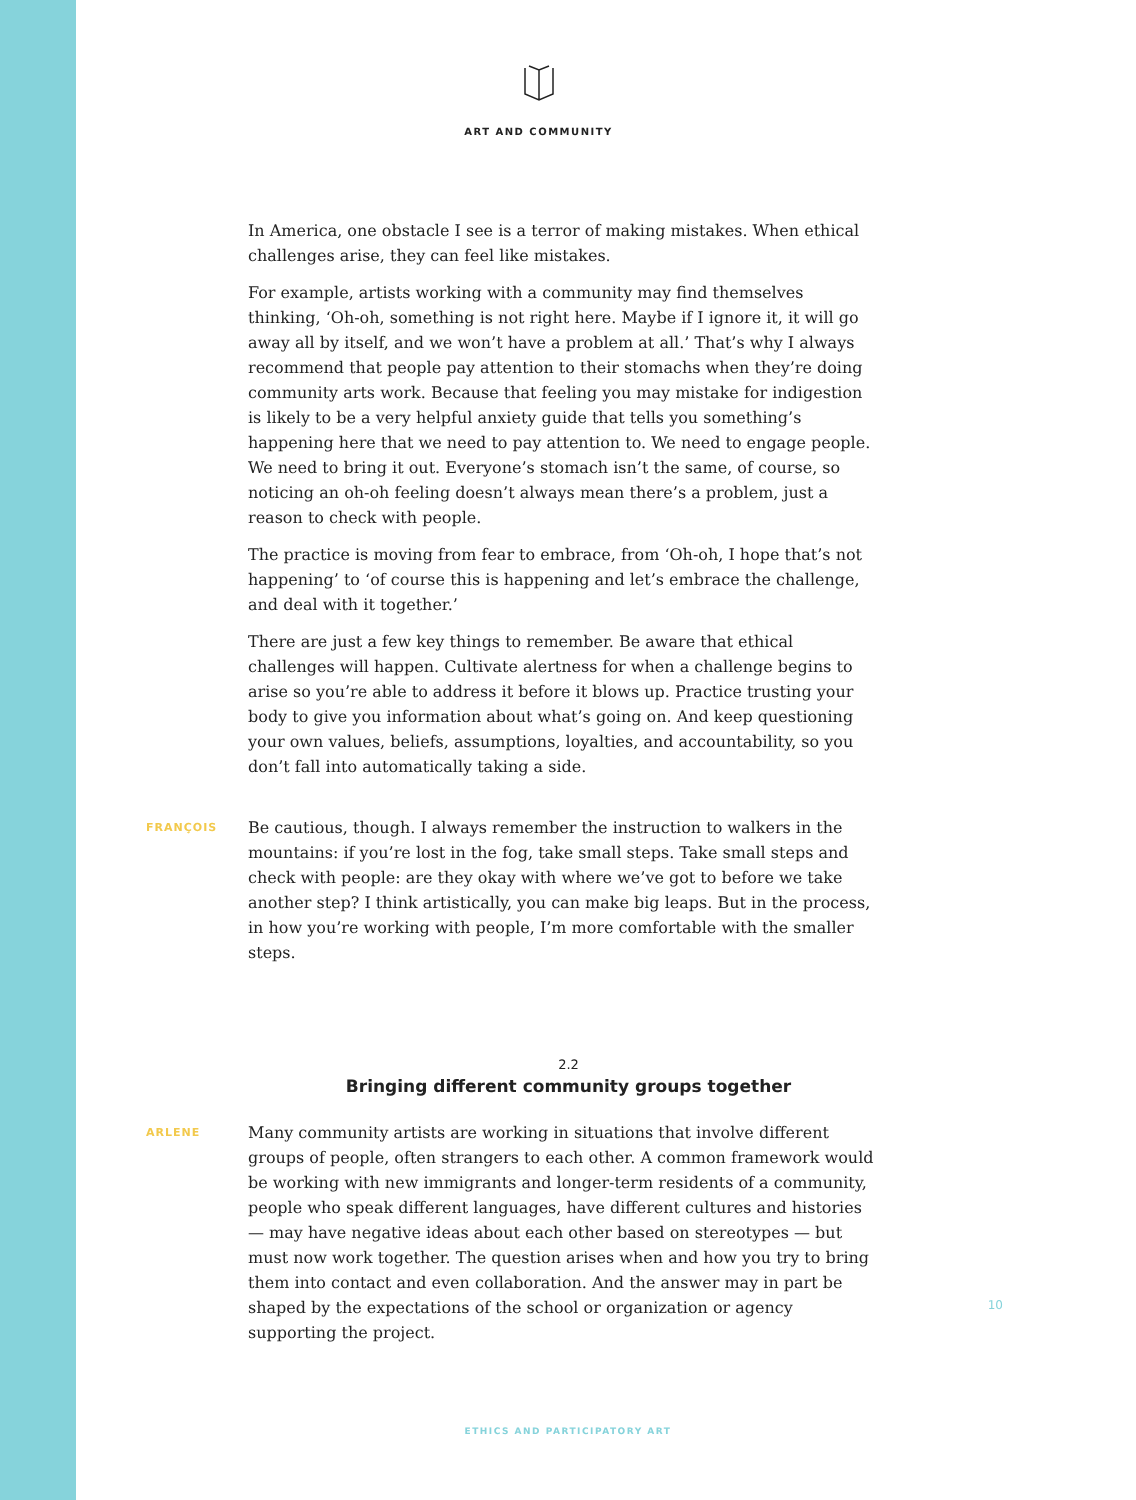ART AND COMMUNITY
In America, one obstacle I see is a terror of making mistakes. When ethical challenges arise, they can feel like mistakes.
For example, artists working with a community may find themselves thinking, ‘Oh-oh, something is not right here. Maybe if I ignore it, it will go away all by itself, and we won’t have a problem at all.’ That’s why I always recommend that people pay attention to their stomachs when they’re doing community arts work. Because that feeling you may mistake for indigestion is likely to be a very helpful anxiety guide that tells you something’s happening here that we need to pay attention to. We need to engage people. We need to bring it out. Everyone’s stomach isn’t the same, of course, so noticing an oh-oh feeling doesn’t always mean there’s a problem, just a reason to check with people.
The practice is moving from fear to embrace, from ‘Oh-oh, I hope that’s not happening’ to ‘of course this is happening and let’s embrace the challenge, and deal with it together.’
There are just a few key things to remember. Be aware that ethical challenges will happen. Cultivate alertness for when a challenge begins to arise so you’re able to address it before it blows up. Practice trusting your body to give you information about what’s going on. And keep questioning your own values, beliefs, assumptions, loyalties, and accountability, so you don’t fall into automatically taking a side.
FRANÇOIS
Be cautious, though. I always remember the instruction to walkers in the mountains: if you’re lost in the fog, take small steps. Take small steps and check with people: are they okay with where we’ve got to before we take another step? I think artistically, you can make big leaps. But in the process, in how you’re working with people, I’m more comfortable with the smaller steps.
2.2
Bringing different community groups together
ARLENE
Many community artists are working in situations that involve different groups of people, often strangers to each other. A common framework would be working with new immigrants and longer-term residents of a community, people who speak different languages, have different cultures and histories — may have negative ideas about each other based on stereotypes — but must now work together. The question arises when and how you try to bring them into contact and even collaboration. And the answer may in part be shaped by the expectations of the school or organization or agency supporting the project.
10
ETHICS AND PARTICIPATORY ART